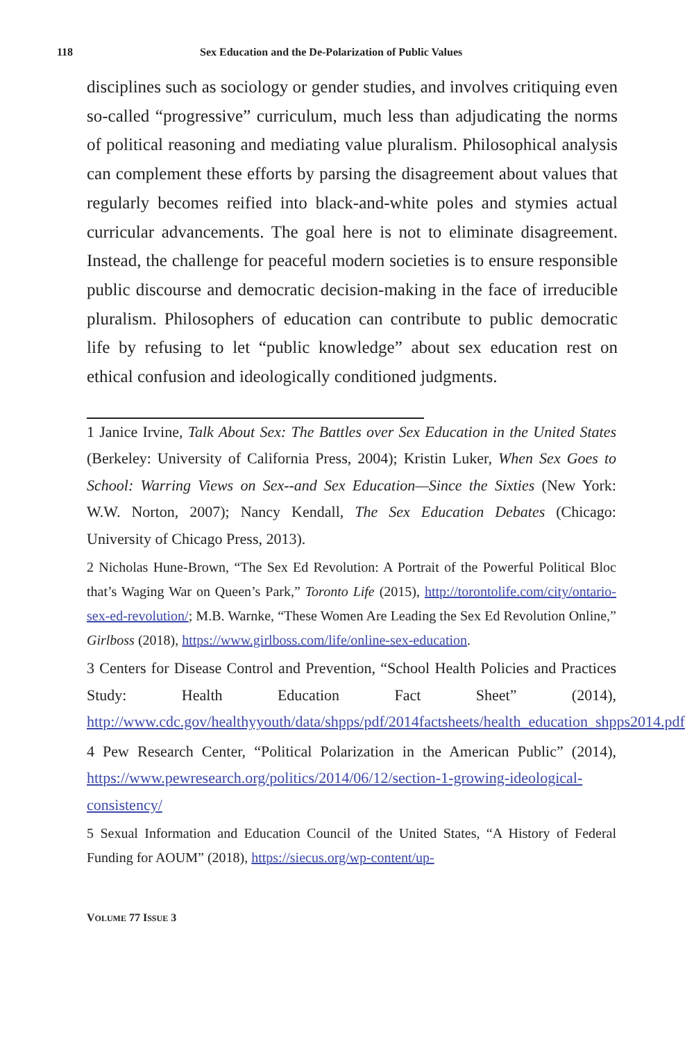118 Sex Education and the De-Polarization of Public Values
disciplines such as sociology or gender studies, and involves critiquing even so-called “progressive” curriculum, much less than adjudicating the norms of political reasoning and mediating value pluralism. Philosophical analysis can complement these efforts by parsing the disagreement about values that regularly becomes reified into black-and-white poles and stymies actual curricular advancements. The goal here is not to eliminate disagreement. Instead, the challenge for peaceful modern societies is to ensure responsible public discourse and democratic decision-making in the face of irreducible pluralism. Philosophers of education can contribute to public democratic life by refusing to let “public knowledge” about sex education rest on ethical confusion and ideologically conditioned judgments.
1 Janice Irvine, Talk About Sex: The Battles over Sex Education in the United States (Berkeley: University of California Press, 2004); Kristin Luker, When Sex Goes to School: Warring Views on Sex--and Sex Education—Since the Sixties (New York: W.W. Norton, 2007); Nancy Kendall, The Sex Education Debates (Chicago: University of Chicago Press, 2013).
2 Nicholas Hune-Brown, “The Sex Ed Revolution: A Portrait of the Powerful Political Bloc that’s Waging War on Queen’s Park,” Toronto Life (2015), http://torontolife.com/city/ontario-sex-ed-revolution/; M.B. Warnke, “These Women Are Leading the Sex Ed Revolution Online,” Girlboss (2018), https://www.girlboss.com/life/online-sex-education.
3 Centers for Disease Control and Prevention, “School Health Policies and Practices Study: Health Education Fact Sheet” (2014), http://www.cdc.gov/healthyyouth/data/shpps/pdf/2014factsheets/health_education_shpps2014.pdf
4 Pew Research Center, “Political Polarization in the American Public” (2014), https://www.pewresearch.org/politics/2014/06/12/section-1-growing-ideological-consistency/
5 Sexual Information and Education Council of the United States, “A History of Federal Funding for AOUM” (2018), https://siecus.org/wp-content/up-
VOLUME 77 ISSUE 3